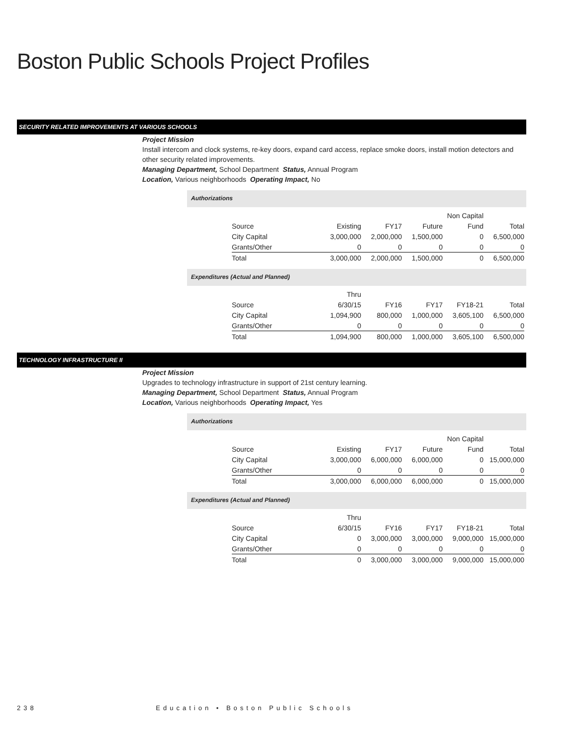Boston Public Schools Project Profiles
SECURITY RELATED IMPROVEMENTS AT VARIOUS SCHOOLS
Project Mission
Install intercom and clock systems, re-key doors, expand card access, replace smoke doors, install motion detectors and other security related improvements.
Managing Department, School Department Status, Annual Program
Location, Various neighborhoods Operating Impact, No
Authorizations
| | | | | Non Capital | |
| --- | --- | --- | --- | --- | --- |
| Source | Existing | FY17 | Future | Fund | Total |
| City Capital | 3,000,000 | 2,000,000 | 1,500,000 | 0 | 6,500,000 |
| Grants/Other | 0 | 0 | 0 | 0 | 0 |
| Total | 3,000,000 | 2,000,000 | 1,500,000 | 0 | 6,500,000 |
Expenditures (Actual and Planned)
| | Thru | | | | |
| --- | --- | --- | --- | --- | --- |
| Source | 6/30/15 | FY16 | FY17 | FY18-21 | Total |
| City Capital | 1,094,900 | 800,000 | 1,000,000 | 3,605,100 | 6,500,000 |
| Grants/Other | 0 | 0 | 0 | 0 | 0 |
| Total | 1,094,900 | 800,000 | 1,000,000 | 3,605,100 | 6,500,000 |
TECHNOLOGY INFRASTRUCTURE II
Project Mission
Upgrades to technology infrastructure in support of 21st century learning.
Managing Department, School Department Status, Annual Program
Location, Various neighborhoods Operating Impact, Yes
Authorizations
| | | | | Non Capital | |
| --- | --- | --- | --- | --- | --- |
| Source | Existing | FY17 | Future | Fund | Total |
| City Capital | 3,000,000 | 6,000,000 | 6,000,000 | 0 | 15,000,000 |
| Grants/Other | 0 | 0 | 0 | 0 | 0 |
| Total | 3,000,000 | 6,000,000 | 6,000,000 | 0 | 15,000,000 |
Expenditures (Actual and Planned)
| | Thru | | | | |
| --- | --- | --- | --- | --- | --- |
| Source | 6/30/15 | FY16 | FY17 | FY18-21 | Total |
| City Capital | 0 | 3,000,000 | 3,000,000 | 9,000,000 | 15,000,000 |
| Grants/Other | 0 | 0 | 0 | 0 | 0 |
| Total | 0 | 3,000,000 | 3,000,000 | 9,000,000 | 15,000,000 |
238 Education • Boston Public Schools